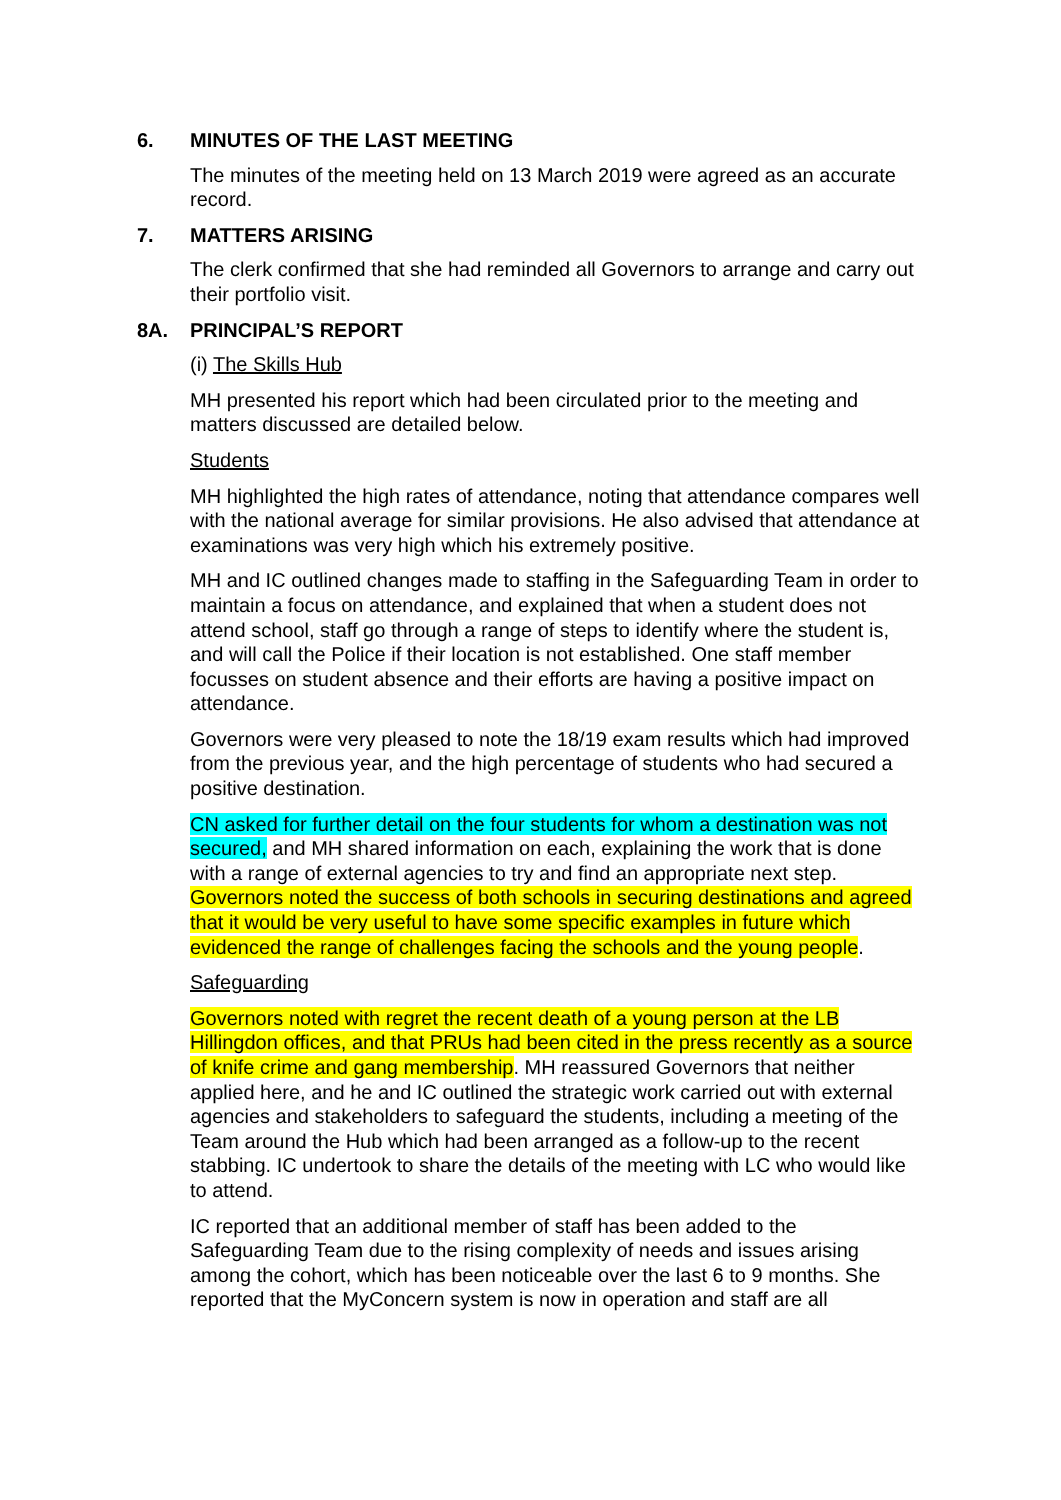6. MINUTES OF THE LAST MEETING
The minutes of the meeting held on 13 March 2019 were agreed as an accurate record.
7. MATTERS ARISING
The clerk confirmed that she had reminded all Governors to arrange and carry out their portfolio visit.
8A. PRINCIPAL’S REPORT
(i) The Skills Hub
MH presented his report which had been circulated prior to the meeting and matters discussed are detailed below.
Students
MH highlighted the high rates of attendance, noting that attendance compares well with the national average for similar provisions. He also advised that attendance at examinations was very high which his extremely positive.
MH and IC outlined changes made to staffing in the Safeguarding Team in order to maintain a focus on attendance, and explained that when a student does not attend school, staff go through a range of steps to identify where the student is, and will call the Police if their location is not established. One staff member focusses on student absence and their efforts are having a positive impact on attendance.
Governors were very pleased to note the 18/19 exam results which had improved from the previous year, and the high percentage of students who had secured a positive destination.
CN asked for further detail on the four students for whom a destination was not secured, and MH shared information on each, explaining the work that is done with a range of external agencies to try and find an appropriate next step. Governors noted the success of both schools in securing destinations and agreed that it would be very useful to have some specific examples in future which evidenced the range of challenges facing the schools and the young people.
Safeguarding
Governors noted with regret the recent death of a young person at the LB Hillingdon offices, and that PRUs had been cited in the press recently as a source of knife crime and gang membership. MH reassured Governors that neither applied here, and he and IC outlined the strategic work carried out with external agencies and stakeholders to safeguard the students, including a meeting of the Team around the Hub which had been arranged as a follow-up to the recent stabbing. IC undertook to share the details of the meeting with LC who would like to attend.
IC reported that an additional member of staff has been added to the Safeguarding Team due to the rising complexity of needs and issues arising among the cohort, which has been noticeable over the last 6 to 9 months. She reported that the MyConcern system is now in operation and staff are all